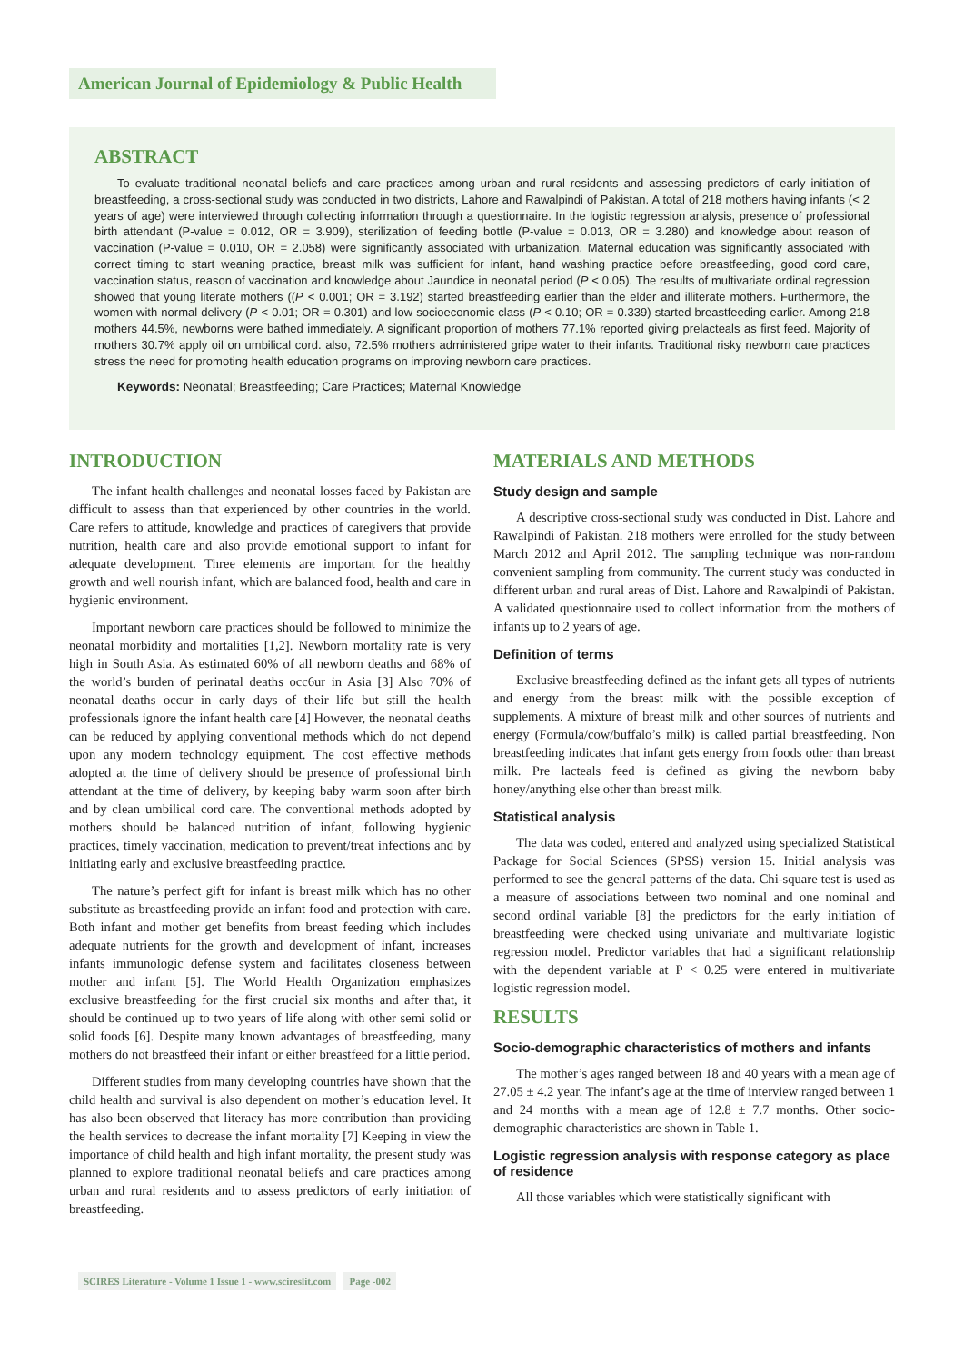American Journal of Epidemiology & Public Health
ABSTRACT
To evaluate traditional neonatal beliefs and care practices among urban and rural residents and assessing predictors of early initiation of breastfeeding, a cross-sectional study was conducted in two districts, Lahore and Rawalpindi of Pakistan. A total of 218 mothers having infants (< 2 years of age) were interviewed through collecting information through a questionnaire. In the logistic regression analysis, presence of professional birth attendant (P-value = 0.012, OR = 3.909), sterilization of feeding bottle (P-value = 0.013, OR = 3.280) and knowledge about reason of vaccination (P-value = 0.010, OR = 2.058) were significantly associated with urbanization. Maternal education was significantly associated with correct timing to start weaning practice, breast milk was sufficient for infant, hand washing practice before breastfeeding, good cord care, vaccination status, reason of vaccination and knowledge about Jaundice in neonatal period (P < 0.05). The results of multivariate ordinal regression showed that young literate mothers ((P < 0.001; OR = 3.192) started breastfeeding earlier than the elder and illiterate mothers. Furthermore, the women with normal delivery (P < 0.01; OR = 0.301) and low socioeconomic class (P < 0.10; OR = 0.339) started breastfeeding earlier. Among 218 mothers 44.5%, newborns were bathed immediately. A significant proportion of mothers 77.1% reported giving prelacteals as first feed. Majority of mothers 30.7% apply oil on umbilical cord. also, 72.5% mothers administered gripe water to their infants. Traditional risky newborn care practices stress the need for promoting health education programs on improving newborn care practices.
Keywords: Neonatal; Breastfeeding; Care Practices; Maternal Knowledge
INTRODUCTION
The infant health challenges and neonatal losses faced by Pakistan are difficult to assess than that experienced by other countries in the world. Care refers to attitude, knowledge and practices of caregivers that provide nutrition, health care and also provide emotional support to infant for adequate development. Three elements are important for the healthy growth and well nourish infant, which are balanced food, health and care in hygienic environment.
Important newborn care practices should be followed to minimize the neonatal morbidity and mortalities [1,2]. Newborn mortality rate is very high in South Asia. As estimated 60% of all newborn deaths and 68% of the world’s burden of perinatal deaths occ6ur in Asia [3] Also 70% of neonatal deaths occur in early days of their life but still the health professionals ignore the infant health care [4] However, the neonatal deaths can be reduced by applying conventional methods which do not depend upon any modern technology equipment. The cost effective methods adopted at the time of delivery should be presence of professional birth attendant at the time of delivery, by keeping baby warm soon after birth and by clean umbilical cord care. The conventional methods adopted by mothers should be balanced nutrition of infant, following hygienic practices, timely vaccination, medication to prevent/treat infections and by initiating early and exclusive breastfeeding practice.
The nature’s perfect gift for infant is breast milk which has no other substitute as breastfeeding provide an infant food and protection with care. Both infant and mother get benefits from breast feeding which includes adequate nutrients for the growth and development of infant, increases infants immunologic defense system and facilitates closeness between mother and infant [5]. The World Health Organization emphasizes exclusive breastfeeding for the first crucial six months and after that, it should be continued up to two years of life along with other semi solid or solid foods [6]. Despite many known advantages of breastfeeding, many mothers do not breastfeed their infant or either breastfeed for a little period.
Different studies from many developing countries have shown that the child health and survival is also dependent on mother’s education level. It has also been observed that literacy has more contribution than providing the health services to decrease the infant mortality [7] Keeping in view the importance of child health and high infant mortality, the present study was planned to explore traditional neonatal beliefs and care practices among urban and rural residents and to assess predictors of early initiation of breastfeeding.
MATERIALS AND METHODS
Study design and sample
A descriptive cross-sectional study was conducted in Dist. Lahore and Rawalpindi of Pakistan. 218 mothers were enrolled for the study between March 2012 and April 2012. The sampling technique was non-random convenient sampling from community. The current study was conducted in different urban and rural areas of Dist. Lahore and Rawalpindi of Pakistan. A validated questionnaire used to collect information from the mothers of infants up to 2 years of age.
Definition of terms
Exclusive breastfeeding defined as the infant gets all types of nutrients and energy from the breast milk with the possible exception of supplements. A mixture of breast milk and other sources of nutrients and energy (Formula/cow/buffalo’s milk) is called partial breastfeeding. Non breastfeeding indicates that infant gets energy from foods other than breast milk. Pre lacteals feed is defined as giving the newborn baby honey/anything else other than breast milk.
Statistical analysis
The data was coded, entered and analyzed using specialized Statistical Package for Social Sciences (SPSS) version 15. Initial analysis was performed to see the general patterns of the data. Chi-square test is used as a measure of associations between two nominal and one nominal and second ordinal variable [8] the predictors for the early initiation of breastfeeding were checked using univariate and multivariate logistic regression model. Predictor variables that had a significant relationship with the dependent variable at P < 0.25 were entered in multivariate logistic regression model.
RESULTS
Socio-demographic characteristics of mothers and infants
The mother’s ages ranged between 18 and 40 years with a mean age of 27.05 ± 4.2 year. The infant’s age at the time of interview ranged between 1 and 24 months with a mean age of 12.8 ± 7.7 months. Other socio-demographic characteristics are shown in Table 1.
Logistic regression analysis with response category as place of residence
All those variables which were statistically significant with
SCIRES Literature - Volume 1 Issue 1 - www.scireslit.com Page -002